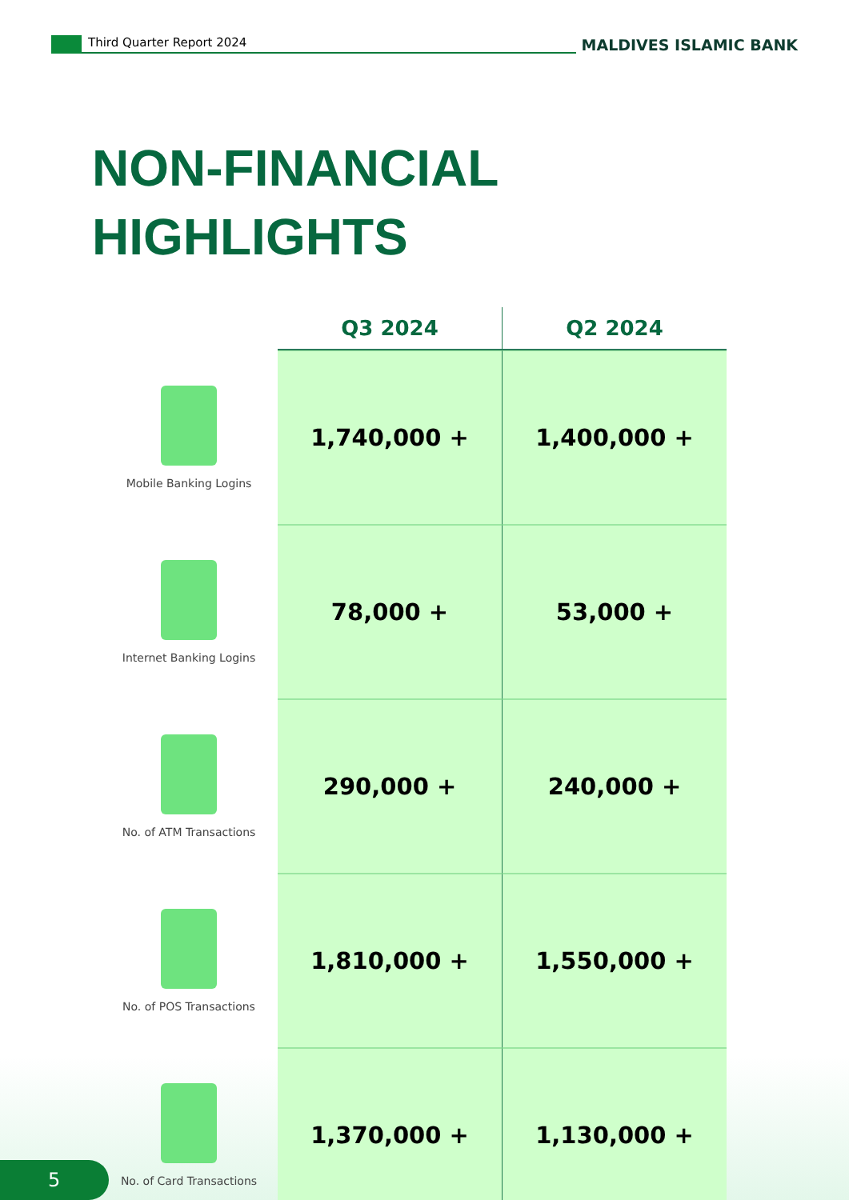Third Quarter Report 2024
MALDIVES ISLAMIC BANK
NON-FINANCIAL
HIGHLIGHTS
| | Q3 2024 | Q2 2024 |
| --- | --- | --- |
| Mobile Banking Logins | 1,740,000 + | 1,400,000 + |
| Internet Banking Logins | 78,000 + | 53,000 + |
| No. of ATM Transactions | 290,000 + | 240,000 + |
| No. of POS Transactions | 1,810,000 + | 1,550,000 + |
| No. of Card Transactions | 1,370,000 + | 1,130,000 + |
5